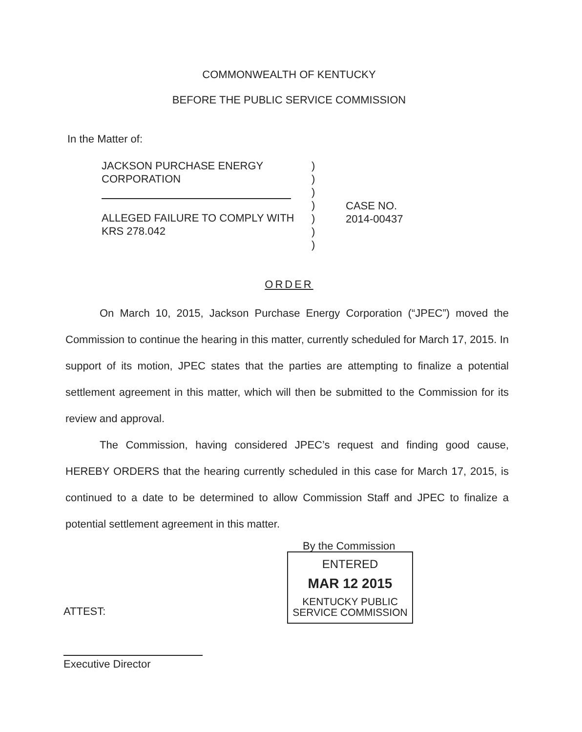COMMONWEALTH OF KENTUCKY
BEFORE THE PUBLIC SERVICE COMMISSION
In the Matter of:
JACKSON PURCHASE ENERGY
CORPORATION
ALLEGED FAILURE TO COMPLY WITH
KRS 278.042
)
)
)
)
)
)
)
CASE NO.
2014-00437
ORDER
On March 10, 2015, Jackson Purchase Energy Corporation (“JPEC”) moved the Commission to continue the hearing in this matter, currently scheduled for March 17, 2015. In support of its motion, JPEC states that the parties are attempting to finalize a potential settlement agreement in this matter, which will then be submitted to the Commission for its review and approval.
The Commission, having considered JPEC’s request and finding good cause, HEREBY ORDERS that the hearing currently scheduled in this case for March 17, 2015, is continued to a date to be determined to allow Commission Staff and JPEC to finalize a potential settlement agreement in this matter.
By the Commission
ENTERED
MAR 12 2015
KENTUCKY PUBLIC
SERVICE COMMISSION
ATTEST:
Executive Director